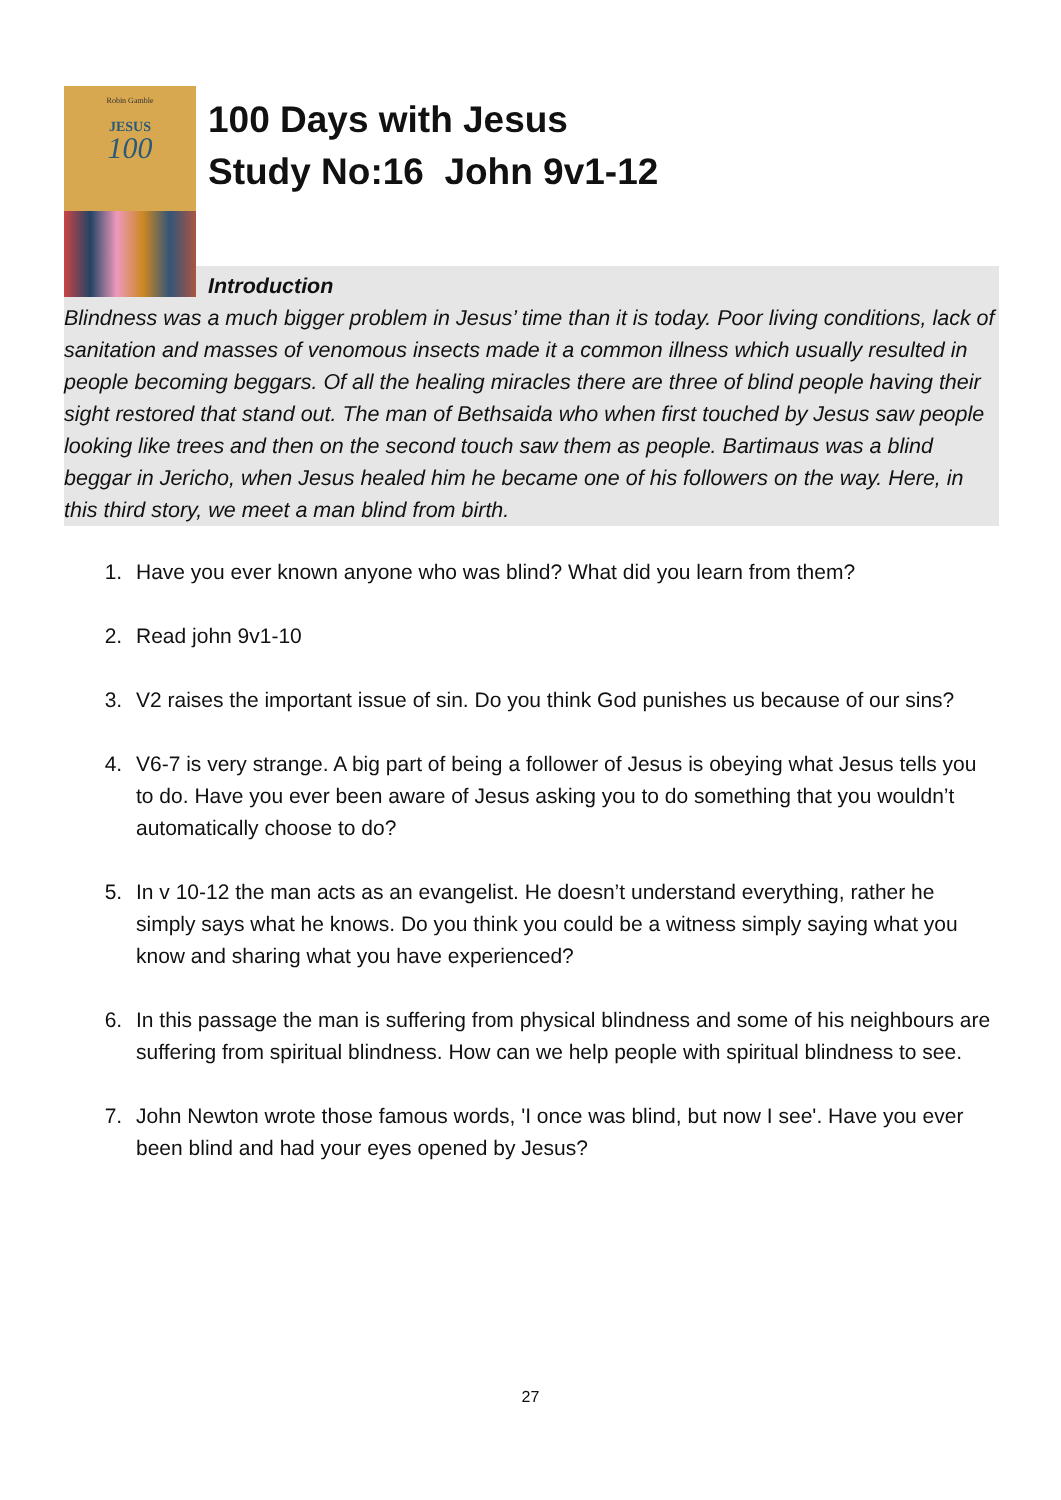Robin Gamble
JESUS
100
100 Days with Jesus
Study No:16 John 9v1-12
Introduction
Blindness was a much bigger problem in Jesus’ time than it is today. Poor living conditions, lack of sanitation and masses of venomous insects made it a common illness which usually resulted in people becoming beggars. Of all the healing miracles there are three of blind people having their sight restored that stand out. The man of Bethsaida who when first touched by Jesus saw people looking like trees and then on the second touch saw them as people. Bartimaus was a blind beggar in Jericho, when Jesus healed him he became one of his followers on the way. Here, in this third story, we meet a man blind from birth.
1. Have you ever known anyone who was blind? What did you learn from them?
2. Read john 9v1-10
3. V2 raises the important issue of sin. Do you think God punishes us because of our sins?
4. V6-7 is very strange. A big part of being a follower of Jesus is obeying what Jesus tells you to do. Have you ever been aware of Jesus asking you to do something that you wouldn’t automatically choose to do?
5. In v 10-12 the man acts as an evangelist. He doesn’t understand everything, rather he simply says what he knows. Do you think you could be a witness simply saying what you know and sharing what you have experienced?
6. In this passage the man is suffering from physical blindness and some of his neighbours are suffering from spiritual blindness. How can we help people with spiritual blindness to see.
7. John Newton wrote those famous words, 'I once was blind, but now I see'. Have you ever been blind and had your eyes opened by Jesus?
27